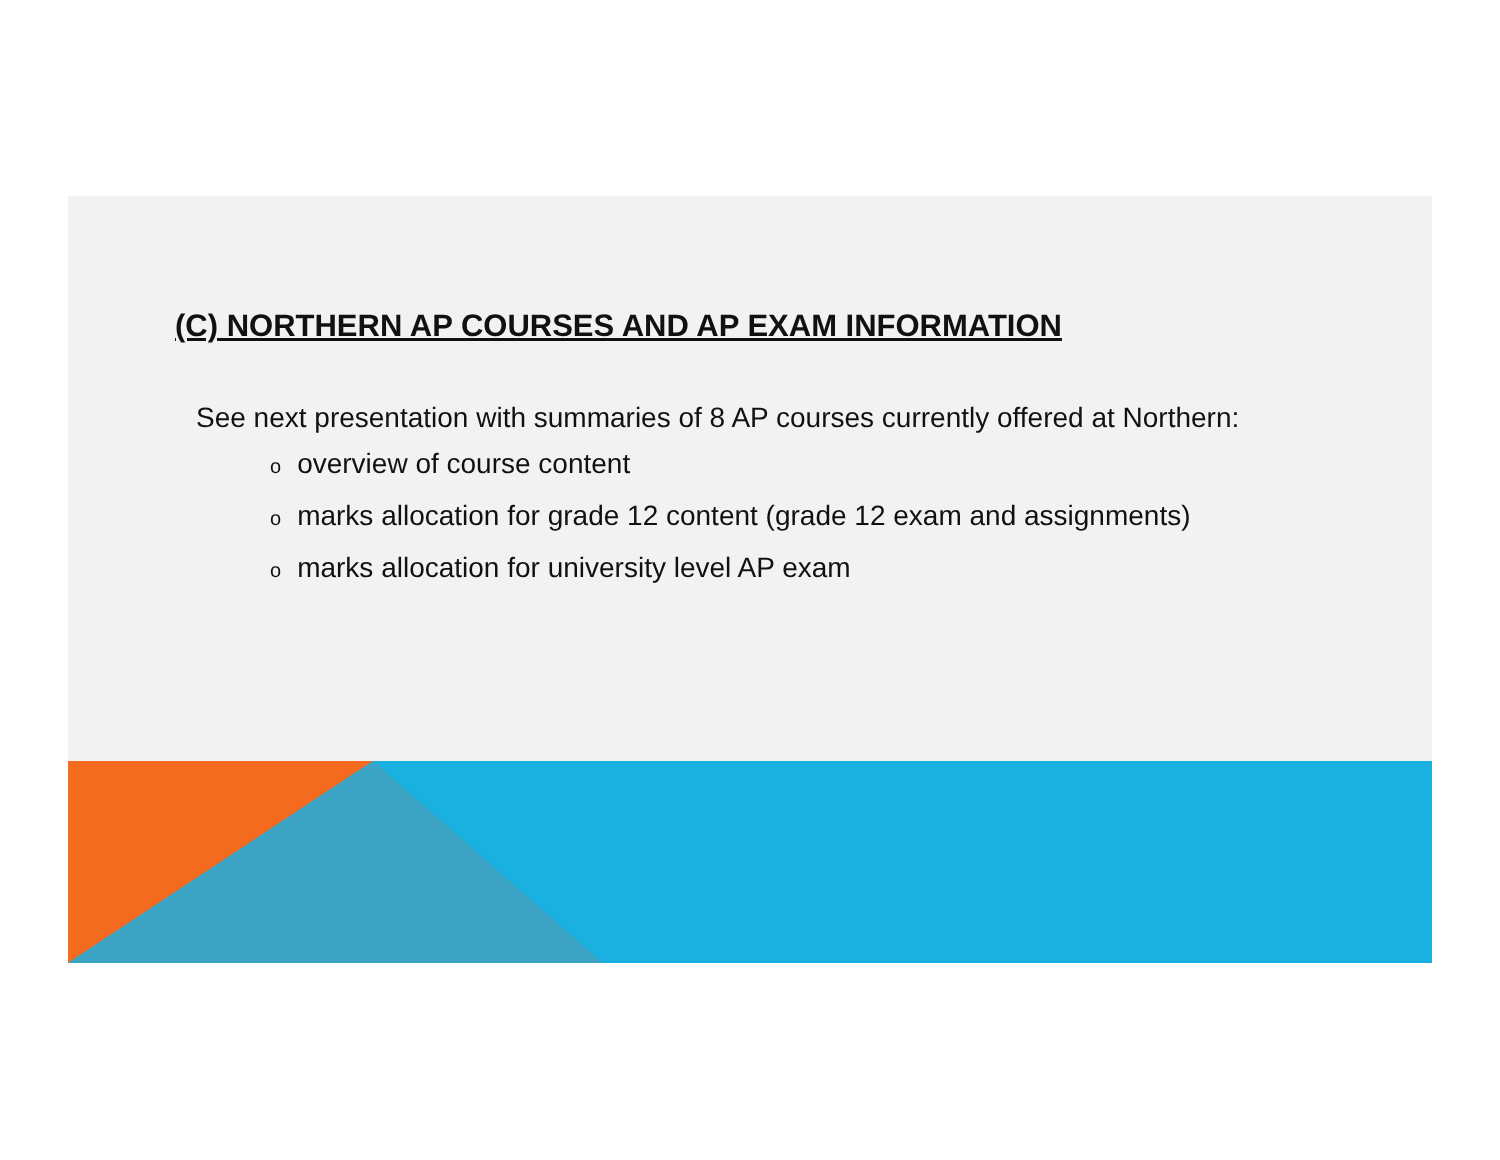(C) NORTHERN AP COURSES AND AP EXAM INFORMATION
See next presentation with summaries of 8 AP courses currently offered at Northern:
ooverview of course content
omarks allocation for grade 12 content (grade 12 exam and assignments)
omarks allocation for university level AP exam